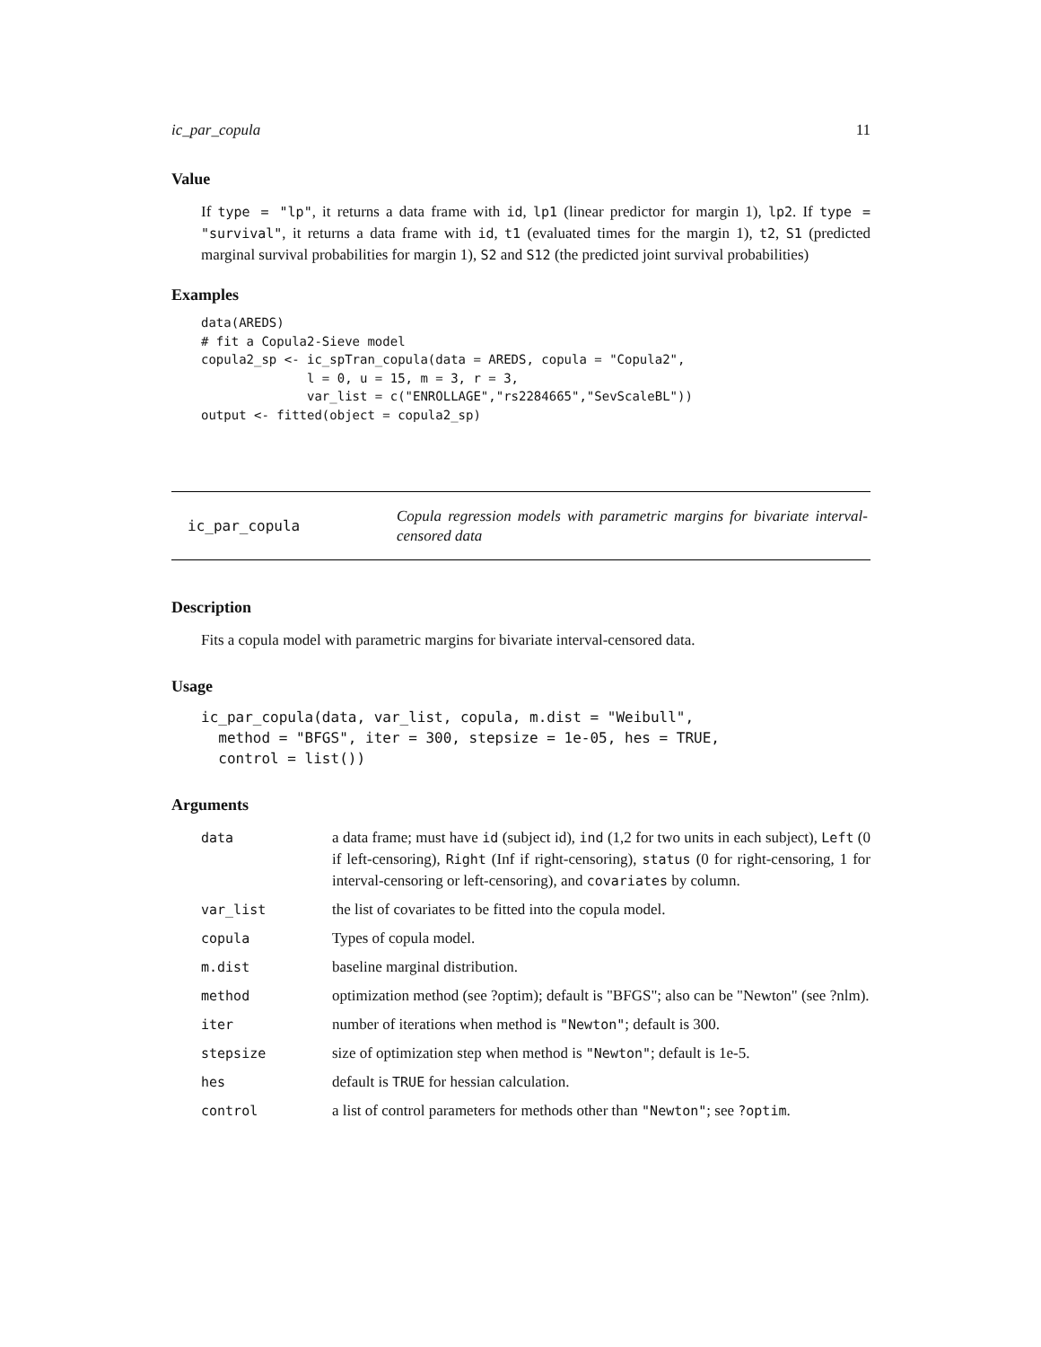ic_par_copula 11
Value
If type = "lp", it returns a data frame with id, lp1 (linear predictor for margin 1), lp2. If type = "survival", it returns a data frame with id, t1 (evaluated times for the margin 1), t2, S1 (predicted marginal survival probabilities for margin 1), S2 and S12 (the predicted joint survival probabilities)
Examples
data(AREDS)
# fit a Copula2-Sieve model
copula2_sp <- ic_spTran_copula(data = AREDS, copula = "Copula2",
              l = 0, u = 15, m = 3, r = 3,
              var_list = c("ENROLLAGE","rs2284665","SevScaleBL"))
output <- fitted(object = copula2_sp)
ic_par_copula Copula regression models with parametric margins for bivariate interval-censored data
Description
Fits a copula model with parametric margins for bivariate interval-censored data.
Usage
ic_par_copula(data, var_list, copula, m.dist = "Weibull",
  method = "BFGS", iter = 300, stepsize = 1e-05, hes = TRUE,
  control = list())
Arguments
| data | a data frame; must have id (subject id), ind (1,2 for two units in each subject), Left (0 if left-censoring), Right (Inf if right-censoring), status (0 for right-censoring, 1 for interval-censoring or left-censoring), and covariates by column. |
| var_list | the list of covariates to be fitted into the copula model. |
| copula | Types of copula model. |
| m.dist | baseline marginal distribution. |
| method | optimization method (see ?optim); default is "BFGS"; also can be "Newton" (see ?nlm). |
| iter | number of iterations when method is "Newton" ; default is 300. |
| stepsize | size of optimization step when method is "Newton" ; default is 1e-5. |
| hes | default is TRUE for hessian calculation. |
| control | a list of control parameters for methods other than "Newton" ; see ?optim . |